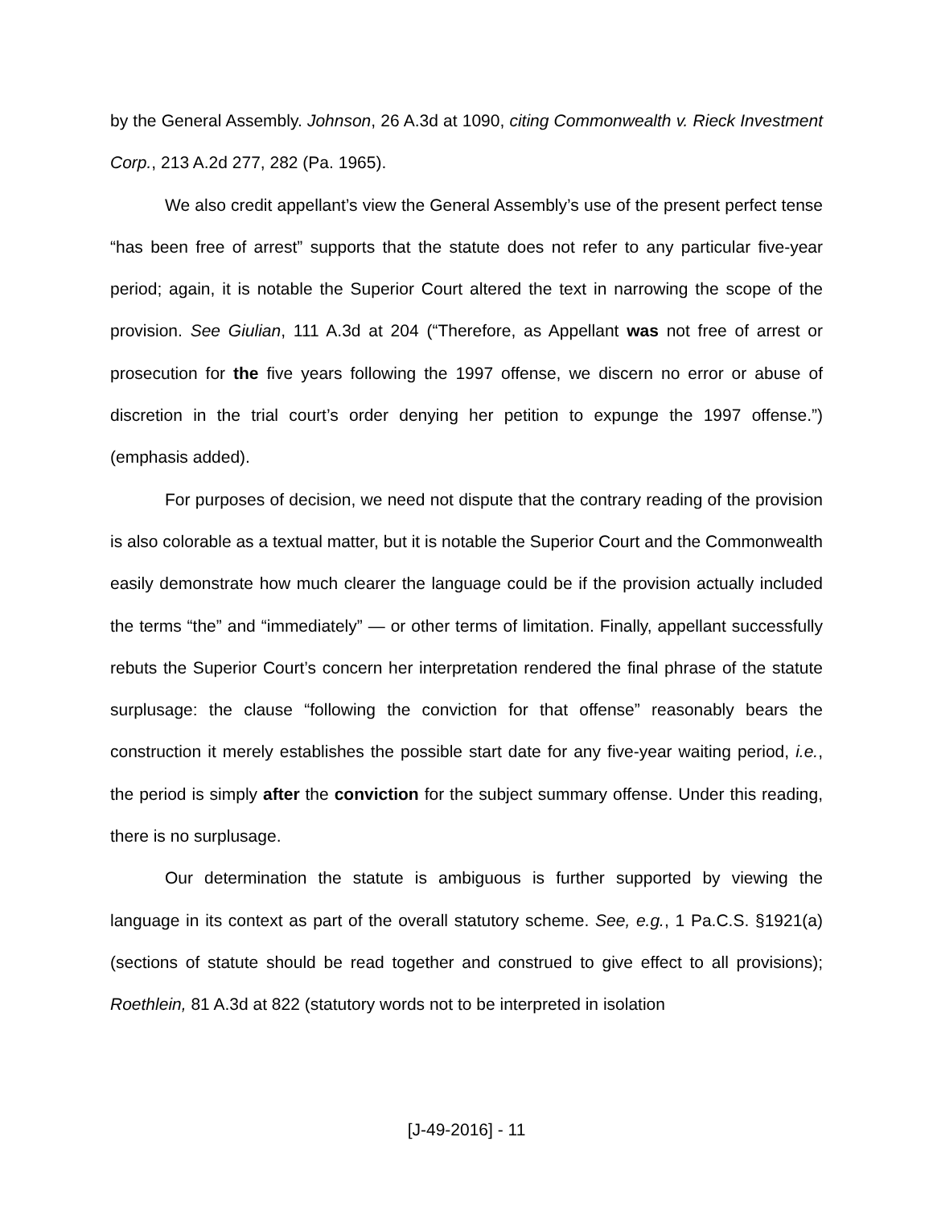by the General Assembly. Johnson, 26 A.3d at 1090, citing Commonwealth v. Rieck Investment Corp., 213 A.2d 277, 282 (Pa. 1965).
We also credit appellant’s view the General Assembly’s use of the present perfect tense “has been free of arrest” supports that the statute does not refer to any particular five-year period; again, it is notable the Superior Court altered the text in narrowing the scope of the provision. See Giulian, 111 A.3d at 204 (“Therefore, as Appellant was not free of arrest or prosecution for the five years following the 1997 offense, we discern no error or abuse of discretion in the trial court’s order denying her petition to expunge the 1997 offense.”) (emphasis added).
For purposes of decision, we need not dispute that the contrary reading of the provision is also colorable as a textual matter, but it is notable the Superior Court and the Commonwealth easily demonstrate how much clearer the language could be if the provision actually included the terms “the” and “immediately” — or other terms of limitation. Finally, appellant successfully rebuts the Superior Court’s concern her interpretation rendered the final phrase of the statute surplusage: the clause “following the conviction for that offense” reasonably bears the construction it merely establishes the possible start date for any five-year waiting period, i.e., the period is simply after the conviction for the subject summary offense. Under this reading, there is no surplusage.
Our determination the statute is ambiguous is further supported by viewing the language in its context as part of the overall statutory scheme. See, e.g., 1 Pa.C.S. §1921(a) (sections of statute should be read together and construed to give effect to all provisions); Roethlein, 81 A.3d at 822 (statutory words not to be interpreted in isolation
[J-49-2016] - 11